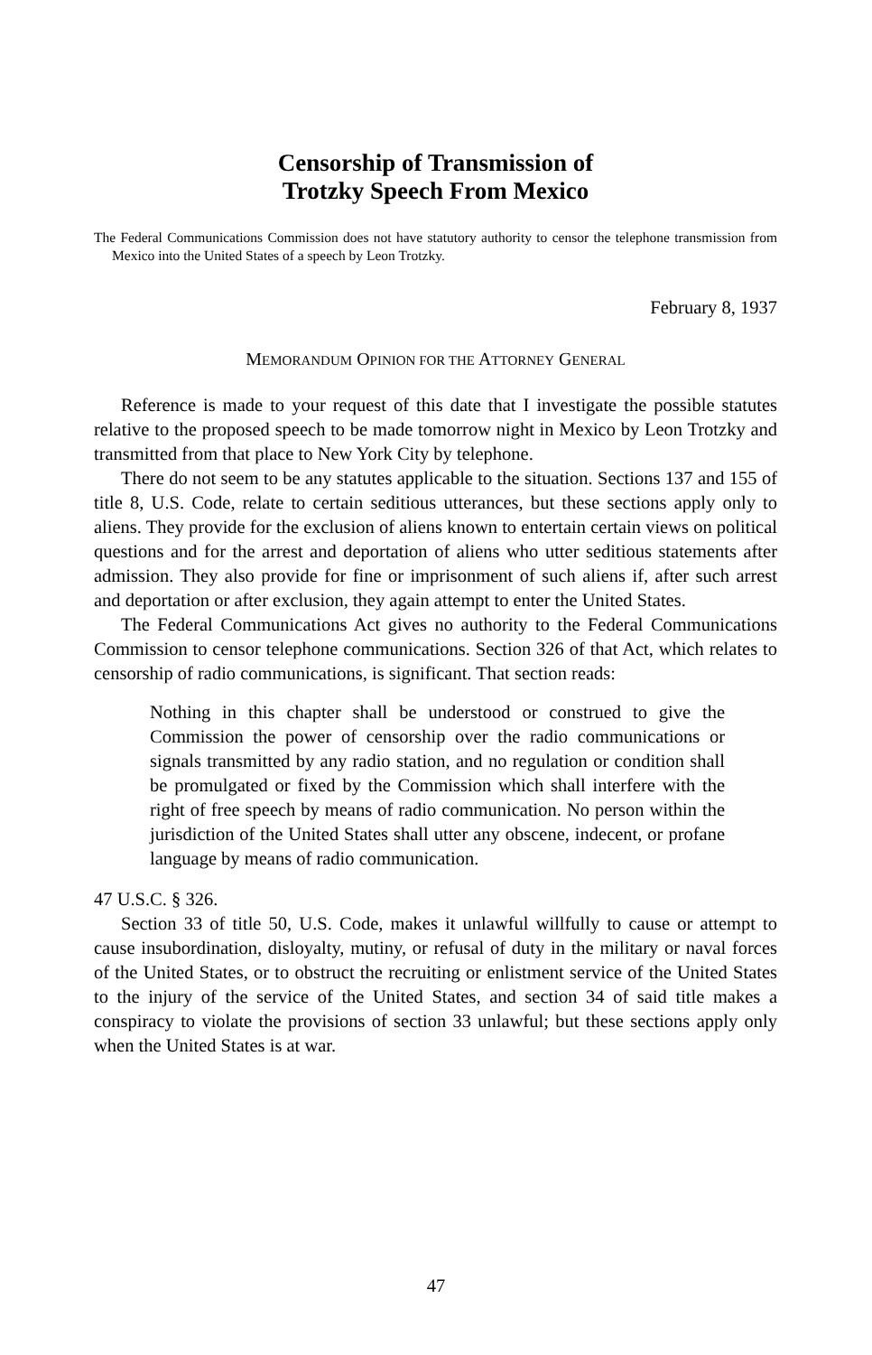Censorship of Transmission of
Trotzky Speech From Mexico
The Federal Communications Commission does not have statutory authority to censor the telephone transmission from Mexico into the United States of a speech by Leon Trotzky.
February 8, 1937
MEMORANDUM OPINION FOR THE ATTORNEY GENERAL
Reference is made to your request of this date that I investigate the possible statutes relative to the proposed speech to be made tomorrow night in Mexico by Leon Trotzky and transmitted from that place to New York City by telephone.
There do not seem to be any statutes applicable to the situation. Sections 137 and 155 of title 8, U.S. Code, relate to certain seditious utterances, but these sections apply only to aliens. They provide for the exclusion of aliens known to entertain certain views on political questions and for the arrest and deportation of aliens who utter seditious statements after admission. They also provide for fine or imprisonment of such aliens if, after such arrest and deportation or after exclusion, they again attempt to enter the United States.
The Federal Communications Act gives no authority to the Federal Communications Commission to censor telephone communications. Section 326 of that Act, which relates to censorship of radio communications, is significant. That section reads:
Nothing in this chapter shall be understood or construed to give the Commission the power of censorship over the radio communications or signals transmitted by any radio station, and no regulation or condition shall be promulgated or fixed by the Commission which shall interfere with the right of free speech by means of radio communication. No person within the jurisdiction of the United States shall utter any obscene, indecent, or profane language by means of radio communication.
47 U.S.C. § 326.
Section 33 of title 50, U.S. Code, makes it unlawful willfully to cause or attempt to cause insubordination, disloyalty, mutiny, or refusal of duty in the military or naval forces of the United States, or to obstruct the recruiting or enlistment service of the United States to the injury of the service of the United States, and section 34 of said title makes a conspiracy to violate the provisions of section 33 unlawful; but these sections apply only when the United States is at war.
47